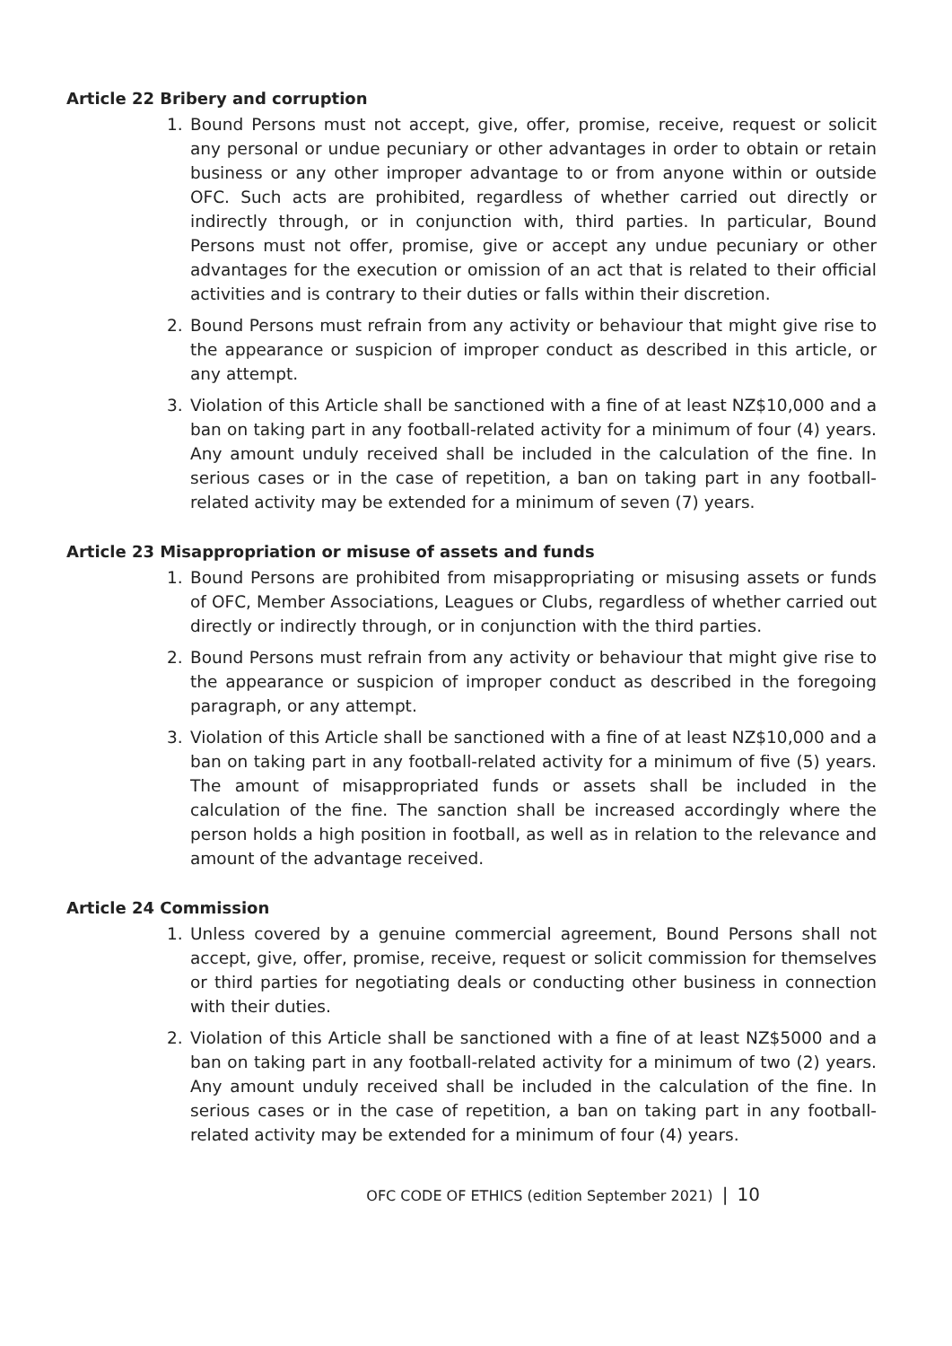Article 22 Bribery and corruption
1. Bound Persons must not accept, give, offer, promise, receive, request or solicit any personal or undue pecuniary or other advantages in order to obtain or retain business or any other improper advantage to or from anyone within or outside OFC. Such acts are prohibited, regardless of whether carried out directly or indirectly through, or in conjunction with, third parties. In particular, Bound Persons must not offer, promise, give or accept any undue pecuniary or other advantages for the execution or omission of an act that is related to their official activities and is contrary to their duties or falls within their discretion.
2. Bound Persons must refrain from any activity or behaviour that might give rise to the appearance or suspicion of improper conduct as described in this article, or any attempt.
3. Violation of this Article shall be sanctioned with a fine of at least NZ$10,000 and a ban on taking part in any football-related activity for a minimum of four (4) years. Any amount unduly received shall be included in the calculation of the fine. In serious cases or in the case of repetition, a ban on taking part in any football-related activity may be extended for a minimum of seven (7) years.
Article 23 Misappropriation or misuse of assets and funds
1. Bound Persons are prohibited from misappropriating or misusing assets or funds of OFC, Member Associations, Leagues or Clubs, regardless of whether carried out directly or indirectly through, or in conjunction with the third parties.
2. Bound Persons must refrain from any activity or behaviour that might give rise to the appearance or suspicion of improper conduct as described in the foregoing paragraph, or any attempt.
3. Violation of this Article shall be sanctioned with a fine of at least NZ$10,000 and a ban on taking part in any football-related activity for a minimum of five (5) years. The amount of misappropriated funds or assets shall be included in the calculation of the fine. The sanction shall be increased accordingly where the person holds a high position in football, as well as in relation to the relevance and amount of the advantage received.
Article 24 Commission
1. Unless covered by a genuine commercial agreement, Bound Persons shall not accept, give, offer, promise, receive, request or solicit commission for themselves or third parties for negotiating deals or conducting other business in connection with their duties.
2. Violation of this Article shall be sanctioned with a fine of at least NZ$5000 and a ban on taking part in any football-related activity for a minimum of two (2) years. Any amount unduly received shall be included in the calculation of the fine. In serious cases or in the case of repetition, a ban on taking part in any football-related activity may be extended for a minimum of four (4) years.
OFC CODE OF ETHICS (edition September 2021) | 10